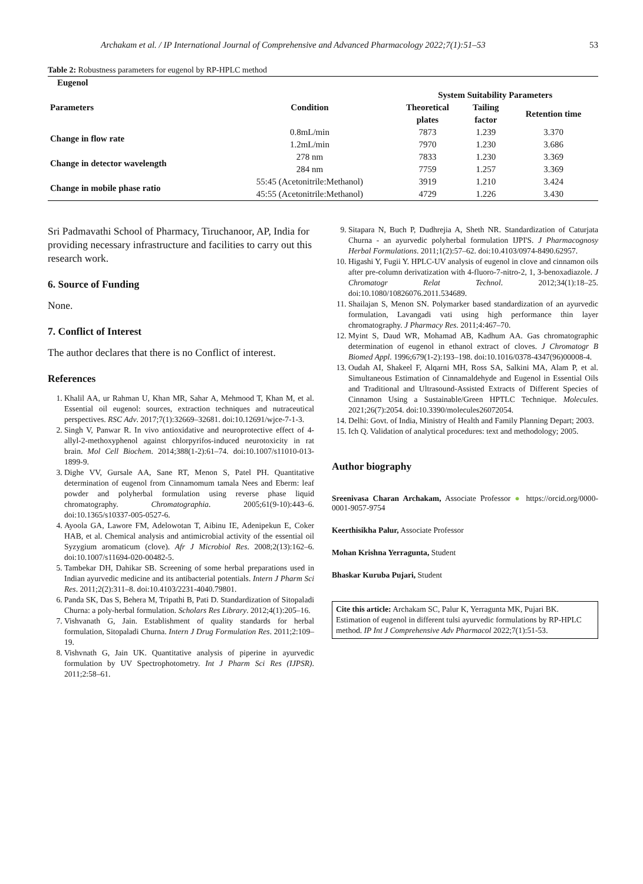Archakam et al. / IP International Journal of Comprehensive and Advanced Pharmacology 2022;7(1):51–53 53
Table 2: Robustness parameters for eugenol by RP-HPLC method
| Eugenol | | | | |
| --- | --- | --- | --- | --- |
| Parameters | Condition | System Suitability Parameters | | |
| | | Theoretical plates | Tailing factor | Retention time |
| Change in flow rate | 0.8mL/min | 7873 | 1.239 | 3.370 |
| | 1.2mL/min | 7970 | 1.230 | 3.686 |
| Change in detector wavelength | 278 nm | 7833 | 1.230 | 3.369 |
| | 284 nm | 7759 | 1.257 | 3.369 |
| Change in mobile phase ratio | 55:45 (Acetonitrile:Methanol) | 3919 | 1.210 | 3.424 |
| | 45:55 (Acetonitrile:Methanol) | 4729 | 1.226 | 3.430 |
Sri Padmavathi School of Pharmacy, Tiruchanoor, AP, India for providing necessary infrastructure and facilities to carry out this research work.
6. Source of Funding
None.
7. Conflict of Interest
The author declares that there is no Conflict of interest.
References
1. Khalil AA, ur Rahman U, Khan MR, Sahar A, Mehmood T, Khan M, et al. Essential oil eugenol: sources, extraction techniques and nutraceutical perspectives. RSC Adv. 2017;7(1):32669–32681. doi:10.12691/wjce-7-1-3.
2. Singh V, Panwar R. In vivo antioxidative and neuroprotective effect of 4-allyl-2-methoxyphenol against chlorpyrifos-induced neurotoxicity in rat brain. Mol Cell Biochem. 2014;388(1-2):61–74. doi:10.1007/s11010-013-1899-9.
3. Dighe VV, Gursale AA, Sane RT, Menon S, Patel PH. Quantitative determination of eugenol from Cinnamomum tamala Nees and Eberm: leaf powder and polyherbal formulation using reverse phase liquid chromatography. Chromatographia. 2005;61(9-10):443–6. doi:10.1365/s10337-005-0527-6.
4. Ayoola GA, Lawore FM, Adelowotan T, Aibinu IE, Adenipekun E, Coker HAB, et al. Chemical analysis and antimicrobial activity of the essential oil Syzygium aromaticum (clove). Afr J Microbiol Res. 2008;2(13):162–6. doi:10.1007/s11694-020-00482-5.
5. Tambekar DH, Dahikar SB. Screening of some herbal preparations used in Indian ayurvedic medicine and its antibacterial potentials. Intern J Pharm Sci Res. 2011;2(2):311–8. doi:10.4103/2231-4040.79801.
6. Panda SK, Das S, Behera M, Tripathi B, Pati D. Standardization of Sitopaladi Churna: a poly-herbal formulation. Scholars Res Library. 2012;4(1):205–16.
7. Vishvanath G, Jain. Establishment of quality standards for herbal formulation, Sitopaladi Churna. Intern J Drug Formulation Res. 2011;2:109–19.
8. Vishvnath G, Jain UK. Quantitative analysis of piperine in ayurvedic formulation by UV Spectrophotometry. Int J Pharm Sci Res (IJPSR). 2011;2:58–61.
9. Sitapara N, Buch P, Dudhrejia A, Sheth NR. Standardization of Caturjata Churna - an ayurvedic polyherbal formulation IJPI'S. J Pharmacognosy Herbal Formulations. 2011;1(2):57–62. doi:10.4103/0974-8490.62957.
10. Higashi Y, Fugii Y. HPLC-UV analysis of eugenol in clove and cinnamon oils after pre-column derivatization with 4-fluoro-7-nitro-2, 1, 3-benoxadiazole. J Chromatogr Relat Technol. 2012;34(1):18–25. doi:10.1080/10826076.2011.534689.
11. Shailajan S, Menon SN. Polymarker based standardization of an ayurvedic formulation, Lavangadi vati using high performance thin layer chromatography. J Pharmacy Res. 2011;4:467–70.
12. Myint S, Daud WR, Mohamad AB, Kadhum AA. Gas chromatographic determination of eugenol in ethanol extract of cloves. J Chromatogr B Biomed Appl. 1996;679(1-2):193–198. doi:10.1016/0378-4347(96)00008-4.
13. Oudah AI, Shakeel F, Alqarni MH, Ross SA, Salkini MA, Alam P, et al. Simultaneous Estimation of Cinnamaldehyde and Eugenol in Essential Oils and Traditional and Ultrasound-Assisted Extracts of Different Species of Cinnamon Using a Sustainable/Green HPTLC Technique. Molecules. 2021;26(7):2054. doi:10.3390/molecules26072054.
14. Delhi: Govt. of India, Ministry of Health and Family Planning Depart; 2003.
15. Ich Q. Validation of analytical procedures: text and methodology; 2005.
Author biography
Sreenivasa Charan Archakam, Associate Professor ● https://orcid.org/0000-0001-9057-9754
Keerthisikha Palur, Associate Professor
Mohan Krishna Yerragunta, Student
Bhaskar Kuruba Pujari, Student
Cite this article: Archakam SC, Palur K, Yerragunta MK, Pujari BK. Estimation of eugenol in different tulsi ayurvedic formulations by RP-HPLC method. IP Int J Comprehensive Adv Pharmacol 2022;7(1):51-53.